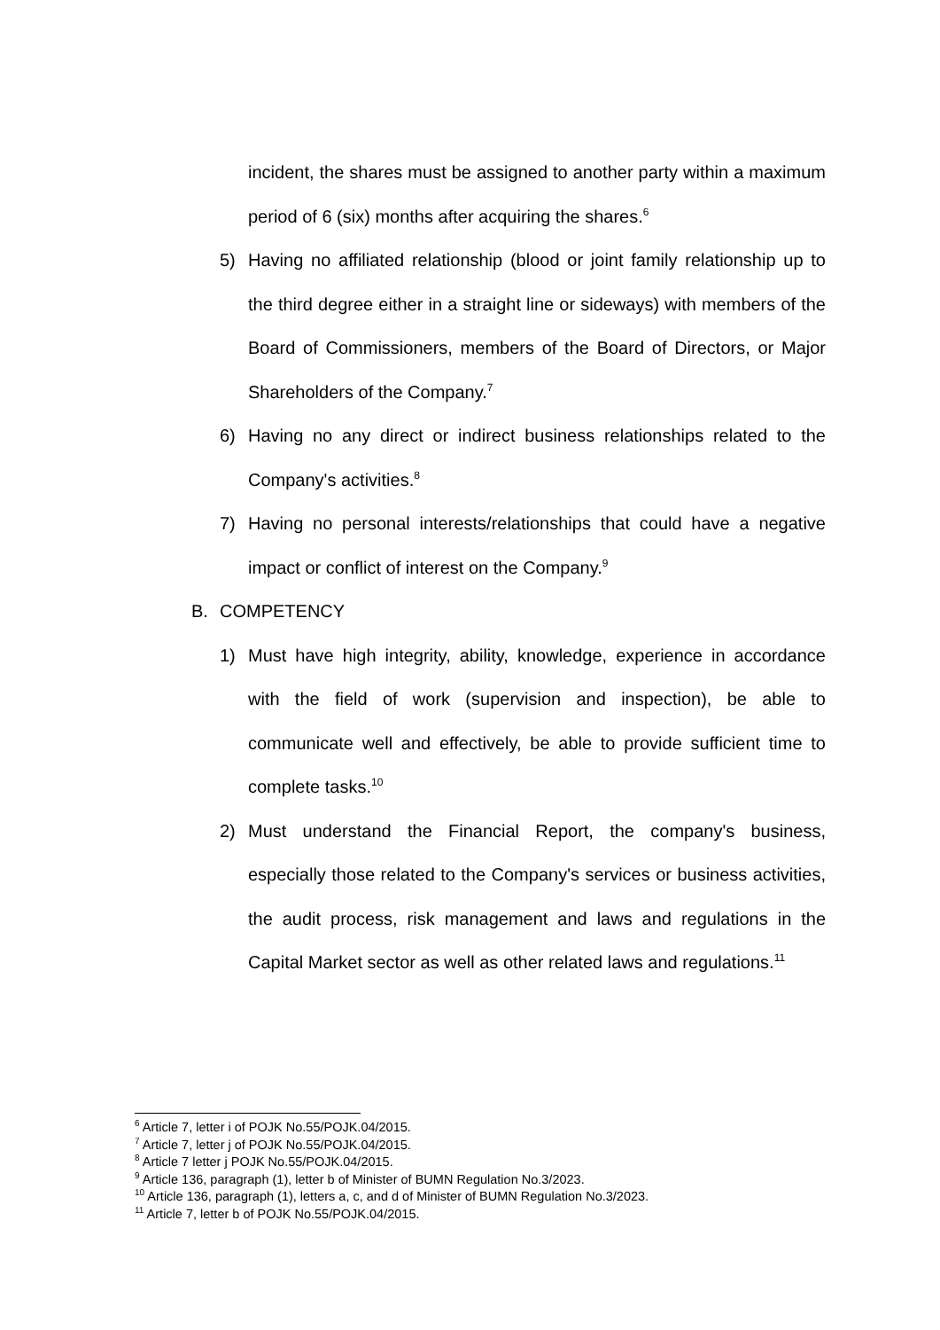incident, the shares must be assigned to another party within a maximum period of 6 (six) months after acquiring the shares.<sup>6</sup>
5) Having no affiliated relationship (blood or joint family relationship up to the third degree either in a straight line or sideways) with members of the Board of Commissioners, members of the Board of Directors, or Major Shareholders of the Company.<sup>7</sup>
6) Having no any direct or indirect business relationships related to the Company's activities.<sup>8</sup>
7) Having no personal interests/relationships that could have a negative impact or conflict of interest on the Company.<sup>9</sup>
B. COMPETENCY
1) Must have high integrity, ability, knowledge, experience in accordance with the field of work (supervision and inspection), be able to communicate well and effectively, be able to provide sufficient time to complete tasks.<sup>10</sup>
2) Must understand the Financial Report, the company's business, especially those related to the Company's services or business activities, the audit process, risk management and laws and regulations in the Capital Market sector as well as other related laws and regulations.<sup>11</sup>
<sup>6</sup> Article 7, letter i of POJK No.55/POJK.04/2015.
<sup>7</sup> Article 7, letter j of POJK No.55/POJK.04/2015.
<sup>8</sup> Article 7 letter j POJK No.55/POJK.04/2015.
<sup>9</sup> Article 136, paragraph (1), letter b of Minister of BUMN Regulation No.3/2023.
<sup>10</sup> Article 136, paragraph (1), letters a, c, and d of Minister of BUMN Regulation No.3/2023.
<sup>11</sup> Article 7, letter b of POJK No.55/POJK.04/2015.